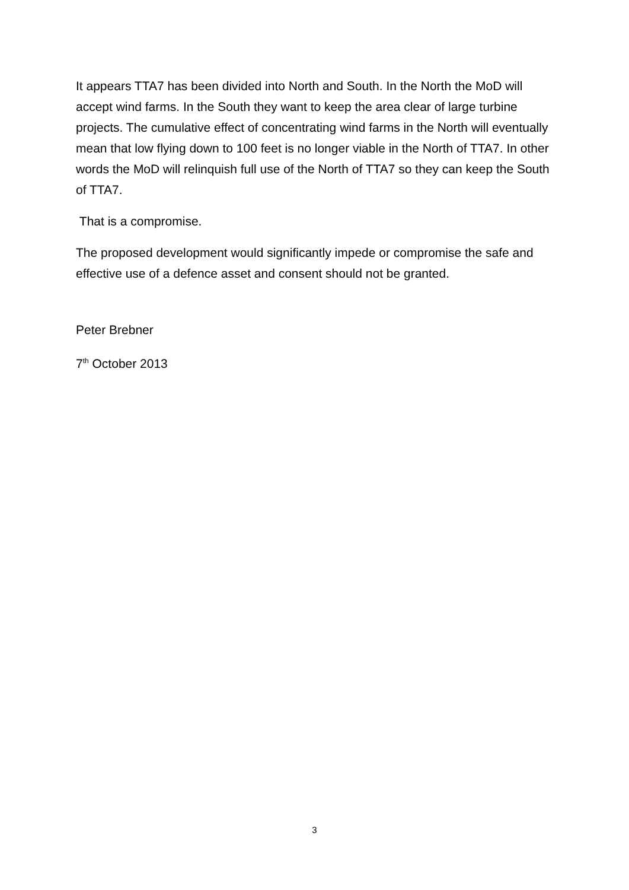It appears TTA7 has been divided into North and South. In the North the MoD will accept wind farms. In the South they want to keep the area clear of large turbine projects. The cumulative effect of concentrating wind farms in the North will eventually mean that low flying down to 100 feet is no longer viable in the North of TTA7. In other words the MoD will relinquish full use of the North of TTA7 so they can keep the South of TTA7.
That is a compromise.
The proposed development would significantly impede or compromise the safe and effective use of a defence asset and consent should not be granted.
Peter Brebner
7<sup>th</sup> October 2013
3